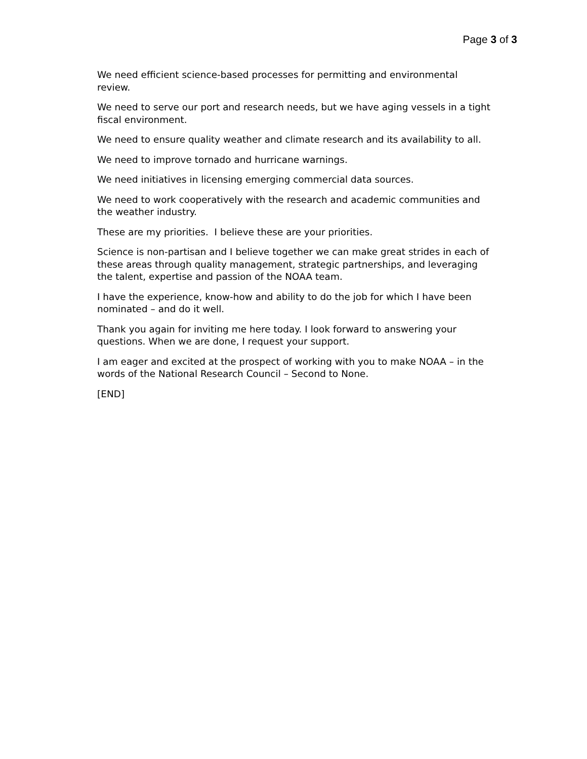Page 3 of 3
We need efficient science-based processes for permitting and environmental review.
We need to serve our port and research needs, but we have aging vessels in a tight fiscal environment.
We need to ensure quality weather and climate research and its availability to all.
We need to improve tornado and hurricane warnings.
We need initiatives in licensing emerging commercial data sources.
We need to work cooperatively with the research and academic communities and the weather industry.
These are my priorities. I believe these are your priorities.
Science is non-partisan and I believe together we can make great strides in each of these areas through quality management, strategic partnerships, and leveraging the talent, expertise and passion of the NOAA team.
I have the experience, know-how and ability to do the job for which I have been nominated – and do it well.
Thank you again for inviting me here today. I look forward to answering your questions. When we are done, I request your support.
I am eager and excited at the prospect of working with you to make NOAA – in the words of the National Research Council – Second to None.
[END]